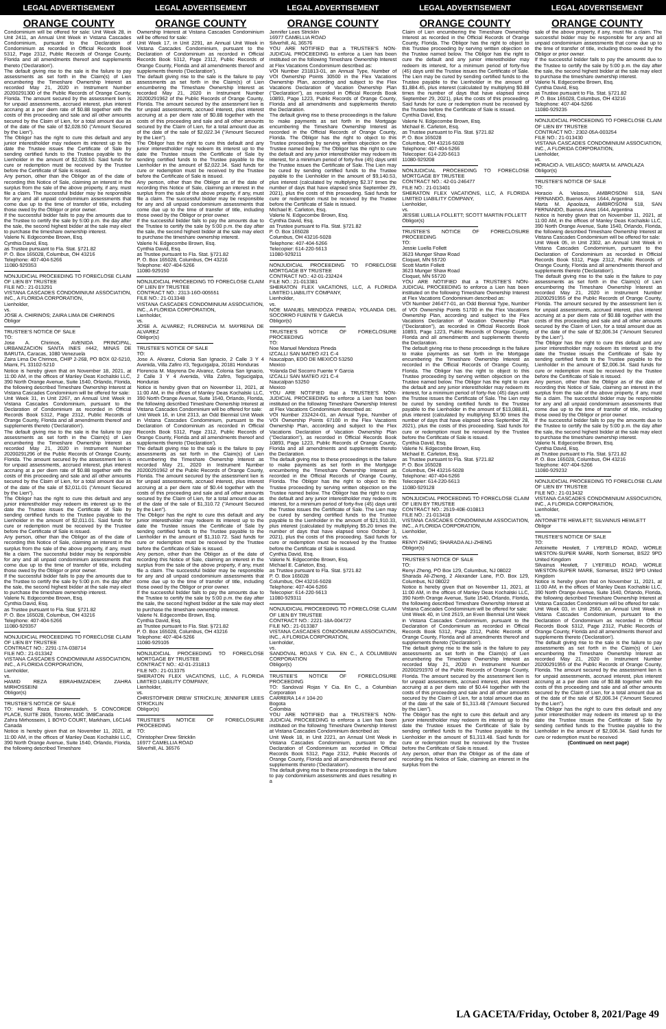LEGAL ADVERTISEMENT LEGAL ADVERTISEMENT LEGAL ADVERTISEMENT LEGAL ADVERTISEMENT LEGAL ADVERTISEMENT
ORANGE COUNTY ORANGE COUNTY ORANGE COUNTY ORANGE COUNTY ORANGE COUNTY
Condominium will be offered for sale: Unit Week 28, in Unit 2411, an Annual Unit Week in Vistana Cascades Condominium, pursuant to the Declaration of Condominium as recorded in Official Records Book 5312, Page 2312, Public Records of Orange County, Florida and all amendments thereof and supplements thereto ('Declaration').
The default giving rise to the sale is the failure to pay assessments as set forth in the Claim(s) of Lien encumbering the Timeshare Ownership Interest as recorded May 21, 2020 in Instrument Number 20200291300 of the Public Records of Orange County, Florida. The amount secured by the assessment lien is for unpaid assessments, accrued interest, plus interest accruing at a per diem rate of $0.88 together with the costs of this proceeding and sale and all other amounts secured by the Claim of Lien, for a total amount due as of the date of the sale of $2,028.50 ("Amount Secured by the Lien").
The Obligor has the right to cure this default and any junior interestholder may redeem its interest up to the date the Trustee issues the Certificate of Sale by sending certified funds to the Trustee payable to the Lienholder in the amount of $2,028.50. Said funds for cure or redemption must be received by the Trustee before the Certificate of Sale is issued.
Any person, other than the Obligor as of the date of recording this Notice of Sale, claiming an interest in the surplus from the sale of the above property, if any, must file a claim. The successful bidder may be responsible for any and all unpaid condominium assessments that come due up to the time of transfer of title, including those owed by the Obligor or prior owner.
If the successful bidder fails to pay the amounts due to the Trustee to certify the sale by 5:00 p.m. the day after the sale, the second highest bidder at the sale may elect to purchase the timeshare ownership interest.
Valerie N. Edgecombe Brown, Esq.
Cynthia David, Esq.
as Trustee pursuant to Fla. Stat. §721.82
P. O. Box 165028, Columbus, OH 43216
Telephone: 407-404-5266
11080-929353
NONJUDICIAL PROCEEDING TO FORECLOSE CLAIM OF LIEN BY TRUSTEE
FILE NO.: 21-013291
VISTANA CASCADES CONDOMINIUM ASSOCIATION, INC., A FLORIDA CORPORATION,
Lienholder,
vs.
JOSE A. CHIRINOS; ZAIRA LIMA DE CHIRINOS
Obligor
TRUSTEE'S NOTICE OF SALE
TO:
Jose A. Chirinos, AVENIDA PRINCIPAL, URBANIZACION SANTA INES #442, MINAS DE BARUTA, Caracas, 1080 Venezuela
Zaira Lima De Chirinos, CHIP 2-268, PO BOX 02-5210, Miami, FL 33102-5210
Notice is hereby given that on November 18, 2021, at 11:00 AM, in the offices of Manley Deas Kochalski LLC, 390 North Orange Avenue, Suite 1540, Orlando, Florida, the following described Timeshare Ownership Interest at Vistana Cascades Condominium will be offered for sale:
Unit Week 31, in Unit 2267, an Annual Unit Week in Vistana Cascades Condominium, pursuant to the Declaration of Condominium as recorded in Official Records Book 5312, Page 2312, Public Records of Orange County, Florida and all amendments thereof and supplements thereto ('Declaration').
The default giving rise to the sale is the failure to pay assessments as set forth in the Claim(s) of Lien encumbering the Timeshare Ownership Interest as recorded May 21, 2020 in Instrument Number 20200291296 of the Public Records of Orange County, Florida. The amount secured by the assessment lien is for unpaid assessments, accrued interest, plus interest accruing at a per diem rate of $0.88 together with the costs of this proceeding and sale and all other amounts secured by the Claim of Lien, for a total amount due as of the date of the sale of $2,011.01 ("Amount Secured by the Lien").
The Obligor has the right to cure this default and any junior interestholder may redeem its interest up to the date the Trustee issues the Certificate of Sale by sending certified funds to the Trustee payable to the Lienholder in the amount of $2,011.01. Said funds for cure or redemption must be received by the Trustee before the Certificate of Sale is issued.
Any person, other than the Obligor as of the date of recording this Notice of Sale, claiming an interest in the surplus from the sale of the above property, if any, must file a claim. The successful bidder may be responsible for any and all unpaid condominium assessments that come due up to the time of transfer of title, including those owed by the Obligor or prior owner.
If the successful bidder fails to pay the amounts due to the Trustee to certify the sale by 5:00 p.m. the day after the sale, the second highest bidder at the sale may elect to purchase the timeshare ownership interest.
Valerie N. Edgecombe Brown, Esq.
Cynthia David, Esq.
as Trustee pursuant to Fla. Stat. §721.82
P. O. Box 165028, Columbus, OH 43216
Telephone: 407-404-5266
11080-929357
NONJUDICIAL PROCEEDING TO FORECLOSE CLAIM OF LIEN BY TRUSTEE
CONTRACT NO.: 2291-17A-038714
FILE NO.: 21-013342
VISTANA CASCADES CONDOMINIUM ASSOCIATION, INC., A FLORIDA CORPORATION,
Lienholder,
vs.
HAMID REZA EBRAHIMZADEH; ZAHRA MIRHOSSEINI
Obligor(s)
TRUSTEE'S NOTICE OF SALE
TO: Hamid Reza Ebrahimzadeh, 5 CONCORDE PLACE, SUITE 2805, Toronto, M3C 3M8Canada
Zahra Mirhosseini, 1 BOYD COURT, Markham, L6C1A6 Canada
Notice is hereby given that on November 11, 2021, at 11:00 AM, in the offices of Manley Deas Kochalski LLC, 390 North Orange Avenue, Suite 1540, Orlando, Florida, the following described Timeshare
Ownership Interest at Vistana Cascades Condominium will be offered for sale:
Unit Week 17, in Unit 2291, an Annual Unit Week in Vistana Cascades Condominium, pursuant to the Declaration of Condominium as recorded in Official Records Book 5312, Page 2312, Public Records of Orange County, Florida and all amendments thereof and supplements thereto ('Declaration').
The default giving rise to the sale is the failure to pay assessments as set forth in the Claim(s) of Lien encumbering the Timeshare Ownership Interest as recorded May 21, 2020 in Instrument Number 20200291962 of the Public Records of Orange County, Florida. The amount secured by the assessment lien is for unpaid assessments, accrued interest, plus interest accruing at a per diem rate of $0.88 together with the costs of this proceeding and sale and all other amounts secured by the Claim of Lien, for a total amount due as of the date of the sale of $2,022.34 ("Amount Secured by the Lien").
The Obligor has the right to cure this default and any junior interestholder may redeem its interest up to the date the Trustee issues the Certificate of Sale by sending certified funds to the Trustee payable to the Lienholder in the amount of $2,022.34. Said funds for cure or redemption must be received by the Trustee before the Certificate of Sale is issued.
Any person, other than the Obligor as of the date of recording this Notice of Sale, claiming an interest in the surplus from the sale of the above property, if any, must file a claim. The successful bidder may be responsible for any and all unpaid condominium assessments that come due up to the time of transfer of title, including those owed by the Obligor or prior owner.
If the successful bidder fails to pay the amounts due to the Trustee to certify the sale by 5:00 p.m. the day after the sale, the second highest bidder at the sale may elect to purchase the timeshare ownership interest.
Valerie N. Edgecombe Brown, Esq.
Cynthia David, Esq.
as Trustee pursuant to Fla. Stat. §721.82
P. O. Box 165028, Columbus, OH 43216
Telephone: 407-404-5266
11080-929150
NONJUDICIAL PROCEEDING TO FORECLOSE CLAIM OF LIEN BY TRUSTEE
CONTRACT NO.: 2313-16O-005551
FILE NO.: 21-013348
VISTANA CASCADES CONDOMINIUM ASSOCIATION, INC., A FLORIDA CORPORATION,
Lienholder,
vs.
JOSE A. ALVAREZ; FLORENCIA M. MAYRENA DE ALVAREZ
Obligor(s)
TRUSTEE'S NOTICE OF SALE
TO:
Jose A. Alvarez, Colonia San Ignacio, 2 Calle 3 Y 4 Avenida, Villa Zafiro #3, Tegucigalpa, 20181 Honduras
Florencia M. Mayrena De Alvarez, Colonia San Ignacio, 2 Calle 3 Y 4 Avenida, Villa Zafiro, Tegucigalpa, Honduras
Notice is hereby given that on November 11, 2021, at 11:00 AM, in the offices of Manley Deas Kochalski LLC, 390 North Orange Avenue, Suite 1540, Orlando, Florida, the following described Timeshare Ownership Interest at Vistana Cascades Condominium will be offered for sale:
Unit Week 16, in Unit 2313, an Odd Biennial Unit Week in Vistana Cascades Condominium, pursuant to the Declaration of Condominium as recorded in Official Records Book 5312, Page 2312, Public Records of Orange County, Florida and all amendments thereof and supplements thereto ('Declaration').
The default giving rise to the sale is the failure to pay assessments as set forth in the Claim(s) of Lien encumbering the Timeshare Ownership Interest as recorded May 21, 2020 in Instrument Number 20200291962 of the Public Records of Orange County, Florida. The amount secured by the assessment lien is for unpaid assessments, accrued interest, plus interest accruing at a per diem rate of $0.44 together with the costs of this proceeding and sale and all other amounts secured by the Claim of Lien, for a total amount due as of the date of the sale of $1,310.72 ("Amount Secured by the Lien").
The Obligor has the right to cure this default and any junior interestholder may redeem its interest up to the date the Trustee issues the Certificate of Sale by sending certified funds to the Trustee payable to the Lienholder in the amount of $1,310.72. Said funds for cure or redemption must be received by the Trustee before the Certificate of Sale is issued.
Any person, other than the Obligor as of the date of recording this Notice of Sale, claiming an interest in the surplus from the sale of the above property, if any, must file a claim. The successful bidder may be responsible for any and all unpaid condominium assessments that come due up to the time of transfer of title, including those owed by the Obligor or prior owner.
If the successful bidder fails to pay the amounts due to the Trustee to certify the sale by 5:00 p.m. the day after the sale, the second highest bidder at the sale may elect to purchase the timeshare ownership interest.
Valerie N. Edgecombe Brown, Esq.
Cynthia David, Esq.
as Trustee pursuant to Fla. Stat. §721.82
P. O. Box 165028, Columbus, OH 43216
Telephone: 407-404-5266
11080-929105
NONJUDICIAL PROCEEDING TO FORECLOSE MORTGAGE BY TRUSTEE
CONTRACT NO.: 42-01-231813
FILE NO.: 21-013375
SHERATON FLEX VACATIONS, LLC, A FLORIDA LIMITED LIABILITY COMPANY,
Lienholder,
vs.
CHRISTOPHER DREW STRICKLIN; JENNIFER LEES STRICKLIN
Obligor(s)
TRUSTEE'S NOTICE OF FORECLOSURE PROCEEDING
TO:
Christopher Drew Stricklin
16977 CAMELLIA ROAD
Silverhill, AL 36576
Jennifer Lees Stricklin
16977 CAMELLIA ROAD
Silverhill, AL 36576
YOU ARE NOTIFIED that a TRUSTEE'S NON-JUDICIAL PROCEEDING to enforce a Lien has been instituted on the following Timeshare Ownership Interest at Flex Vacations Condominium described as:
VOI Number 231813-01, an Annual Type, Number of VOI Ownership Points 30500 in the Flex Vacations Ownership Plan, according and subject to the Flex Vacations Declaration of Vacation Ownership Plan ("Declaration"), as recorded in Official Records Book 10893, Page 1223, Public Records of Orange County, Florida and all amendments and supplements thereto the Declaration.
The default giving rise to these proceedings is the failure to make payments as set forth in the Mortgage encumbering the Timeshare Ownership Interest as recorded in the Official Records of Orange County, Florida. The Obligor has the right to object to this Trustee proceeding by serving written objection on the Trustee named below. The Obligor has the right to cure the default and any junior interestholder may redeem its interest, for a minimum period of forty-five (45) days until the Trustee issues the Certificate of Sale. The Lien may be cured by sending certified funds to the Trustee payable to the Lienholder in the amount of $9,140.53, plus interest (calculated by multiplying $2.37 times the number of days that have elapsed since September 29, 2021), plus the costs of this proceeding. Said funds for cure or redemption must be received by the Trustee before the Certificate of Sale is issued.
Michael E. Carleton, Esq.
Valerie N. Edgecombe Brown, Esq.
Cynthia David, Esq.
as Trustee pursuant to Fla. Stat. §721.82
P. O. Box 165028
Columbus, OH 43216-5028
Telephone: 407-404-5266
Telecopier: 614-220-5613
11080-929211
NONJUDICIAL PROCEEDING TO FORECLOSE MORTGAGE BY TRUSTEE
CONTRACT NO.: 42-01-232424
FILE NO.: 21-013381
SHERATON FLEX VACATIONS, LLC, A FLORIDA LIMITED LIABILITY COMPANY,
Lienholder,
vs.
NOE MANUEL MENDOZA PINEDA; YOLANDA DEL SOCORRO FUENTE Y GARCIA
Obligor(s)
TRUSTEE'S NOTICE OF FORECLOSURE PROCEEDING
TO:
Noe Manuel Mendoza Pineda
IZCALLI SAN MATEO #21 C-4
Naucalpan, EDO DE MEXICO 53250
Mexico
Yolanda Del Socorro Fuente Y Garcia
IZCALLI SAN MATEO #21 C-4
Naucalpan 53250
Mexico
YOU ARE NOTIFIED that a TRUSTEE'S NON-JUDICIAL PROCEEDING to enforce a Lien has been instituted on the following Timeshare Ownership Interest at Flex Vacations Condominium described as:
VOI Number 232424-01, an Annual Type, Number of VOI Ownership Points 67100 in the Flex Vacations Ownership Plan, according and subject to the Flex Vacations Declaration of Vacation Ownership Plan ("Declaration"), as recorded in Official Records Book 10893, Page 1223, Public Records of Orange County, Florida and all amendments and supplements thereto the Declaration.
The default giving rise to these proceedings is the failure to make payments as set forth in the Mortgage encumbering the Timeshare Ownership Interest as recorded in the Official Records of Orange County, Florida. The Obligor has the right to object to this Trustee proceeding by serving written objection on the Trustee named below. The Obligor has the right to cure the default and any junior interestholder may redeem its interest, for a minimum period of forty-five (45) days until the Trustee issues the Certificate of Sale. The Lien may be cured by sending certified funds to the Trustee payable to the Lienholder in the amount of $21,910.33, plus interest (calculated by multiplying $5.20 times the number of days that have elapsed since October 3, 2021), plus the costs of this proceeding. Said funds for cure or redemption must be received by the Trustee before the Certificate of Sale is issued.
Cynthia David, Esq.
Valerie N. Edgecombe Brown, Esq.
Michael E. Carleton, Esq.
as Trustee pursuant to Fla. Stat. §721.82
P. O. Box 165028
Columbus, OH 43216-5028
Telephone: 407-404-5266
Telecopier: 614-220-5613
11080-929311
NONJUDICIAL PROCEEDING TO FORECLOSE CLAIM OF LIEN BY TRUSTEE
CONTRACT NO.: 2221-18A-004727
FILE NO.: 21-013387
VISTANA CASCADES CONDOMINIUM ASSOCIATION, INC., A FLORIDA CORPORATION,
Lienholder,
vs.
SANDOVAL ROJAS Y CIA. EN C., A COLUMBIAN CORPORATION
Obligor(s)
TRUSTEE'S NOTICE OF FORECLOSURE PROCEEDING
TO: Sandoval Rojas Y Cia. En C., a Columbian Corporation
CARRERA 14 # 104-20
Bogota
Colombia
YOU ARE NOTIFIED that a TRUSTEE'S NON-JUDICIAL PROCEEDING to enforce a Lien has been instituted on the following Timeshare Ownership Interest at Vistana Cascades Condominium described as:
Unit Week 18, in Unit 2221, an Annual Unit Week in Vistana Cascades Condominium, pursuant to the Declaration of Condominium as recorded in Official Records Book 5312, Page 2312, Public Records of Orange County, Florida and all amendments thereof and supplements thereto ('Declaration').
The default giving rise to these proceedings is the failure to pay condominium assessments and dues resulting in a
Claim of Lien encumbering the Timeshare Ownership Interest as recorded in the Official Records of Orange County, Florida. The Obligor has the right to object to this Trustee proceeding by serving written objection on the Trustee named below. The Obligor has the right to cure the default and any junior interestholder may redeem its interest, for a minimum period of forty-five (45) days until the Trustee issues the Certificate of Sale. The Lien may be cured by sending certified funds to the Trustee payable to the Lienholder in the amount of $1,884.45, plus interest (calculated by multiplying $0.88 times the number of days that have elapsed since September 29, 2021), plus the costs of this proceeding. Said funds for cure or redemption must be received by the Trustee before the Certificate of Sale is issued.
Cynthia David, Esq.
Valerie N. Edgecombe Brown, Esq.
Michael E. Carleton, Esq.
as Trustee pursuant to Fla. Stat. §721.82
P. O. Box 165028
Columbus, OH 43216-5028
Telephone: 407-404-5266
Telecopier: 614-220-5613
11080-929208
NONJUDICIAL PROCEEDING TO FORECLOSE MORTGAGE BY TRUSTEE
CONTRACT NO.: 42-01-246477
FILE NO.: 21-013401
SHERATON FLEX VACATIONS, LLC, A FLORIDA LIMITED LIABILITY COMPANY,
Lienholder,
vs.
JESSIE LUELLA FOLLETT; SCOTT MARTIN FOLLETT
Obligor(s)
TRUSTEE'S NOTICE OF FORECLOSURE PROCEEDING
TO:
Jessie Luella Follett
3623 Munger Shaw Road
Cloquet, MN 55720
Scott Martin Follett
3623 Munger Shaw Road
Cloquet, MN 55720
YOU ARE NOTIFIED that a TRUSTEE'S NON-JUDICIAL PROCEEDING to enforce a Lien has been instituted on the following Timeshare Ownership Interest at Flex Vacations Condominium described as:
VOI Number 246477-01, an Odd Biennial Type, Number of VOI Ownership Points 51700 in the Flex Vacations Ownership Plan, according and subject to the Flex Vacations Declaration of Vacation Ownership Plan ("Declaration"), as recorded in Official Records Book 10893, Page 1223, Public Records of Orange County, Florida and all amendments and supplements thereto the Declaration.
The default giving rise to these proceedings is the failure to make payments as set forth in the Mortgage encumbering the Timeshare Ownership Interest as recorded in the Official Records of Orange County, Florida. The Obligor has the right to object to this Trustee proceeding by serving written objection on the Trustee named below. The Obligor has the right to cure the default and any junior interestholder may redeem its interest, for a minimum period of forty-five (45) days until the Trustee issues the Certificate of Sale. The Lien may be cured by sending certified funds to the Trustee payable to the Lienholder in the amount of $13,088.81, plus interest (calculated by multiplying $3.90 times the number of days that have elapsed since September 28, 2021), plus the costs of this proceeding. Said funds for cure or redemption must be received by the Trustee before the Certificate of Sale is issued.
Cynthia David, Esq.
Valerie N. Edgecombe Brown, Esq.
Michael E. Carleton, Esq.
as Trustee pursuant to Fla. Stat. §721.82
P. O. Box 165028
Columbus, OH 43216-5028
Telephone: 407-404-5266
Telecopier: 614-220-5613
11080-929128
NONJUDICIAL PROCEEDING TO FORECLOSE CLAIM OF LIEN BY TRUSTEE
CONTRACT NO.: 2519-40E-010813
FILE NO.: 21-013418
VISTANA CASCADES CONDOMINIUM ASSOCIATION, INC., A FLORIDA CORPORATION,
Lienholder,
vs.
RENYI ZHENG; SHARADA ALI-ZHENG
Obligor(s)
TRUSTEE'S NOTICE OF SALE
TO:
Renyi Zheng, PO Box 129, Columbus, NJ 08022
Sharada Ali-Zheng, 2 Alexander Lane, P.O. Box 129, Columbus, NJ 08022
Notice is hereby given that on November 11, 2021, at 11:00 AM, in the offices of Manley Deas Kochalski LLC, 390 North Orange Avenue, Suite 1540, Orlando, Florida, the following described Timeshare Ownership Interest at Vistana Cascades Condominium will be offered for sale:
Unit Week 40, in Unit 2519, an Even Biennial Unit Week in Vistana Cascades Condominium, pursuant to the Declaration of Condominium as recorded in Official Records Book 5312, Page 2312, Public Records of Orange County, Florida and all amendments thereof and supplements thereto ('Declaration').
The default giving rise to the sale is the failure to pay assessments as set forth in the Claim(s) of Lien encumbering the Timeshare Ownership Interest as recorded May 21, 2020 in Instrument Number 20200291970 of the Public Records of Orange County, Florida. The amount secured by the assessment lien is for unpaid assessments, accrued interest, plus interest accruing at a per diem rate of $0.44 together with the costs of this proceeding and sale and all other amounts secured by the Claim of Lien, for a total amount due as of the date of the sale of $1,313.48 ("Amount Secured by the Lien").
The Obligor has the right to cure this default and any junior interestholder may redeem its interest up to the date the Trustee issues the Certificate of Sale by sending certified funds to the Trustee payable to the Lienholder in the amount of $1,313.48. Said funds for cure or redemption must be received by the Trustee before the Certificate of Sale is issued.
Any person, other than the Obligor as of the date of recording this Notice of Sale, claiming an interest in the surplus from the
sale of the above property, if any, must file a claim. The successful bidder may be responsible for any and all unpaid condominium assessments that come due up to the time of transfer of title, including those owed by the Obligor or prior owner.
If the successful bidder fails to pay the amounts due to the Trustee to certify the sale by 5:00 p.m. the day after the sale, the second highest bidder at the sale may elect to purchase the timeshare ownership interest.
Valerie N. Edgecombe Brown, Esq.
Cynthia David, Esq.
as Trustee pursuant to Fla. Stat. §721.82
P. O. Box 165028, Columbus, OH 43216
Telephone: 407-404-5266
11080-929235
NONJUDICIAL PROCEEDING TO FORECLOSE CLAIM OF LIEN BY TRUSTEE
CONTRACT NO.: 2302-05A-003254
FILE NO.: 21-013430
VISTANA CASCADES CONDOMINIUM ASSOCIATION, INC., A FLORIDA CORPORATION,
Lienholder,
vs.
HORACIO A. VELASCO; MARTA M. APAOLAZA
Obligor(s)
TRUSTEE'S NOTICE OF SALE
TO:
Horacio A. Velasco, AMBROSONI 518, SAN FERNANDO, Buenos Aires 1644, Argentina
Marta M. Apaolaza, AMBROSONI 518, SAN FERNANDO, Buenos Aires 1644, Argentina
Notice is hereby given that on November 11, 2021, at 11:00 AM, in the offices of Manley Deas Kochalski LLC, 390 North Orange Avenue, Suite 1540, Orlando, Florida, the following described Timeshare Ownership Interest at Vistana Cascades Condominium will be offered for sale:
Unit Week 05, in Unit 2302, an Annual Unit Week in Vistana Cascades Condominium, pursuant to the Declaration of Condominium as recorded in Official Records Book 5312, Page 2312, Public Records of Orange County, Florida and all amendments thereof and supplements thereto ('Declaration').
The default giving rise to the sale is the failure to pay assessments as set forth in the Claim(s) of Lien encumbering the Timeshare Ownership Interest as recorded May 21, 2020 in Instrument Number 20200291955 of the Public Records of Orange County, Florida. The amount secured by the assessment lien is for unpaid assessments, accrued interest, plus interest accruing at a per diem rate of $0.88 together with the costs of this proceeding and sale and all other amounts secured by the Claim of Lien, for a total amount due as of the date of the sale of $2,006.34 ("Amount Secured by the Lien").
The Obligor has the right to cure this default and any junior interestholder may redeem its interest up to the date the Trustee issues the Certificate of Sale by sending certified funds to the Trustee payable to the Lienholder in the amount of $2,006.34. Said funds for cure or redemption must be received by the Trustee before the Certificate of Sale is issued.
Any person, other than the Obligor as of the date of recording this Notice of Sale, claiming an interest in the surplus from the sale of the above property, if any, must file a claim. The successful bidder may be responsible for any and all unpaid condominium assessments that come due up to the time of transfer of title, including those owed by the Obligor or prior owner.
If the successful bidder fails to pay the amounts due to the Trustee to certify the sale by 5:00 p.m. the day after the sale, the second highest bidder at the sale may elect to purchase the timeshare ownership interest.
Valerie N. Edgecombe Brown, Esq.
Cynthia David, Esq.
as Trustee pursuant to Fla. Stat. §721.82
P. O. Box 165028, Columbus, OH 43216
Telephone: 407-404-5266
11080-929232
NONJUDICIAL PROCEEDING TO FORECLOSE CLAIM OF LIEN BY TRUSTEE
FILE NO.: 21-013432
VISTANA CASCADES CONDOMINIUM ASSOCIATION, INC., A FLORIDA CORPORATION,
Lienholder,
vs.
ANTOINETTE HEWLETT; SILVAINUS HEWLETT
Obligor
TRUSTEE'S NOTICE OF SALE
TO:
Antoinette Hewlett, 7 LYEFIELD ROAD, WORLE WESTON-SUPER MARE, North Somerset, BS22 9PD United Kingdom
Silvainus Hewlett, 7 LYEFIELD ROAD, WORLE WESTON-SUPER MARE, Somerset, BS22 9PD United Kingdom
Notice is hereby given that on November 11, 2021, at 11:00 AM, in the offices of Manley Deas Kochalski LLC, 390 North Orange Avenue, Suite 1540, Orlando, Florida, the following described Timeshare Ownership Interest at Vistana Cascades Condominium will be offered for sale:
Unit Week 03, in Unit 2560, an Annual Unit Week in Vistana Cascades Condominium, pursuant to the Declaration of Condominium as recorded in Official Records Book 5312, Page 2312, Public Records of Orange County, Florida and all amendments thereof and supplements thereto ('Declaration').
The default giving rise to the sale is the failure to pay assessments as set forth in the Claim(s) of Lien encumbering the Timeshare Ownership Interest as recorded May 21, 2020 in Instrument Number 20200291955 of the Public Records of Orange County, Florida. The amount secured by the assessment lien is for unpaid assessments, accrued interest, plus interest accruing at a per diem rate of $0.88 together with the costs of this proceeding and sale and all other amounts secured by the Claim of Lien, for a total amount due as of the date of the sale of $2,006.34 ("Amount Secured by the Lien").
The Obligor has the right to cure this default and any junior interestholder may redeem its interest up to the date the Trustee issues the Certificate of Sale by sending certified funds to the Trustee payable to the Lienholder in the amount of $2,006.34. Said funds for cure or redemption must be received
(Continued on next page)
LA GACETA/Friday, October 8, 2021/Page 49